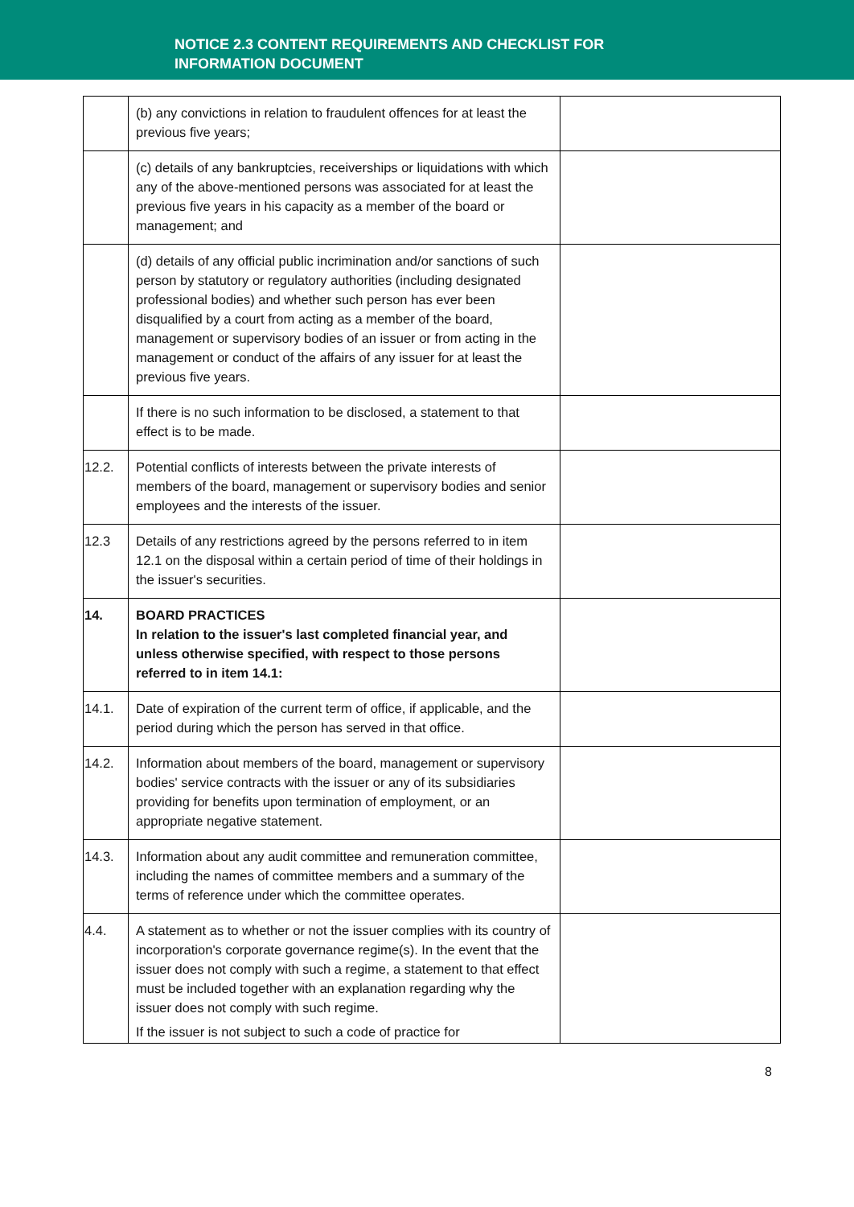NOTICE 2.3 CONTENT REQUIREMENTS AND CHECKLIST FOR
INFORMATION DOCUMENT
| | (b) any convictions in relation to fraudulent offences for at least the previous five years; | |
| | (c) details of any bankruptcies, receiverships or liquidations with which any of the above-mentioned persons was associated for at least the previous five years in his capacity as a member of the board or management; and | |
| | (d) details of any official public incrimination and/or sanctions of such person by statutory or regulatory authorities (including designated professional bodies) and whether such person has ever been disqualified by a court from acting as a member of the board, management or supervisory bodies of an issuer or from acting in the management or conduct of the affairs of any issuer for at least the previous five years. | |
| | If there is no such information to be disclosed, a statement to that effect is to be made. | |
| 12.2. | Potential conflicts of interests between the private interests of members of the board, management or supervisory bodies and senior employees and the interests of the issuer. | |
| 12.3 | Details of any restrictions agreed by the persons referred to in item 12.1 on the disposal within a certain period of time of their holdings in the issuer's securities. | |
| 14. | BOARD PRACTICES In relation to the issuer's last completed financial year, and unless otherwise specified, with respect to those persons referred to in item 14.1: | |
| 14.1. | Date of expiration of the current term of office, if applicable, and the period during which the person has served in that office. | |
| 14.2. | Information about members of the board, management or supervisory bodies' service contracts with the issuer or any of its subsidiaries providing for benefits upon termination of employment, or an appropriate negative statement. | |
| 14.3. | Information about any audit committee and remuneration committee, including the names of committee members and a summary of the terms of reference under which the committee operates. | |
| 4.4. | A statement as to whether or not the issuer complies with its country of incorporation's corporate governance regime(s). In the event that the issuer does not comply with such a regime, a statement to that effect must be included together with an explanation regarding why the issuer does not comply with such regime. If the issuer is not subject to such a code of practice for | |
8